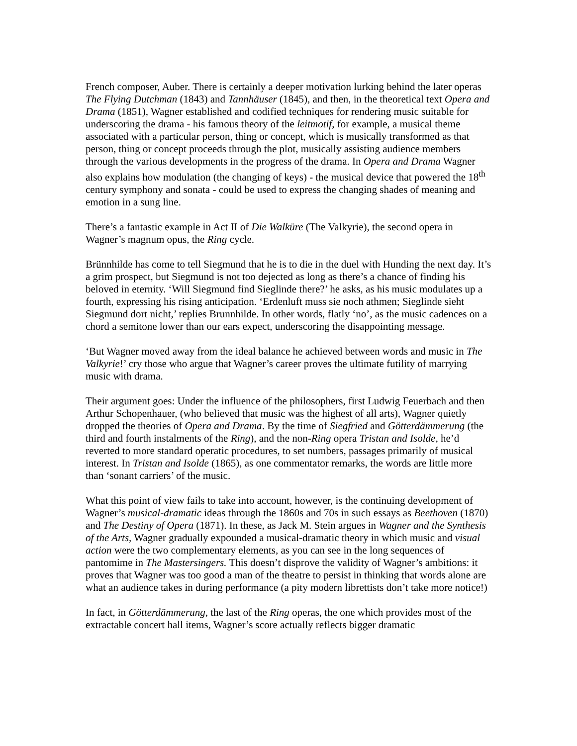French composer, Auber. There is certainly a deeper motivation lurking behind the later operas The Flying Dutchman (1843) and Tannhäuser (1845), and then, in the theoretical text Opera and Drama (1851), Wagner established and codified techniques for rendering music suitable for underscoring the drama - his famous theory of the leitmotif, for example, a musical theme associated with a particular person, thing or concept, which is musically transformed as that person, thing or concept proceeds through the plot, musically assisting audience members through the various developments in the progress of the drama. In Opera and Drama Wagner also explains how modulation (the changing of keys) - the musical device that powered the 18<sup>th</sup> century symphony and sonata - could be used to express the changing shades of meaning and emotion in a sung line.
There’s a fantastic example in Act II of Die Walküre (The Valkyrie), the second opera in Wagner’s magnum opus, the Ring cycle.
Brünnhilde has come to tell Siegmund that he is to die in the duel with Hunding the next day. It’s a grim prospect, but Siegmund is not too dejected as long as there’s a chance of finding his beloved in eternity. ‘Will Siegmund find Sieglinde there?’ he asks, as his music modulates up a fourth, expressing his rising anticipation. ‘Erdenluft muss sie noch athmen; Sieglinde sieht Siegmund dort nicht,’ replies Brunnhilde. In other words, flatly ‘no’, as the music cadences on a chord a semitone lower than our ears expect, underscoring the disappointing message.
‘But Wagner moved away from the ideal balance he achieved between words and music in The Valkyrie!’ cry those who argue that Wagner’s career proves the ultimate futility of marrying music with drama.
Their argument goes: Under the influence of the philosophers, first Ludwig Feuerbach and then Arthur Schopenhauer, (who believed that music was the highest of all arts), Wagner quietly dropped the theories of Opera and Drama. By the time of Siegfried and Götterdämmerung (the third and fourth instalments of the Ring), and the non-Ring opera Tristan and Isolde, he’d reverted to more standard operatic procedures, to set numbers, passages primarily of musical interest. In Tristan and Isolde (1865), as one commentator remarks, the words are little more than ‘sonant carriers’ of the music.
What this point of view fails to take into account, however, is the continuing development of Wagner’s musical-dramatic ideas through the 1860s and 70s in such essays as Beethoven (1870) and The Destiny of Opera (1871). In these, as Jack M. Stein argues in Wagner and the Synthesis of the Arts, Wagner gradually expounded a musical-dramatic theory in which music and visual action were the two complementary elements, as you can see in the long sequences of pantomime in The Mastersingers. This doesn’t disprove the validity of Wagner’s ambitions: it proves that Wagner was too good a man of the theatre to persist in thinking that words alone are what an audience takes in during performance (a pity modern librettists don’t take more notice!)
In fact, in Götterdämmerung, the last of the Ring operas, the one which provides most of the extractable concert hall items, Wagner’s score actually reflects bigger dramatic